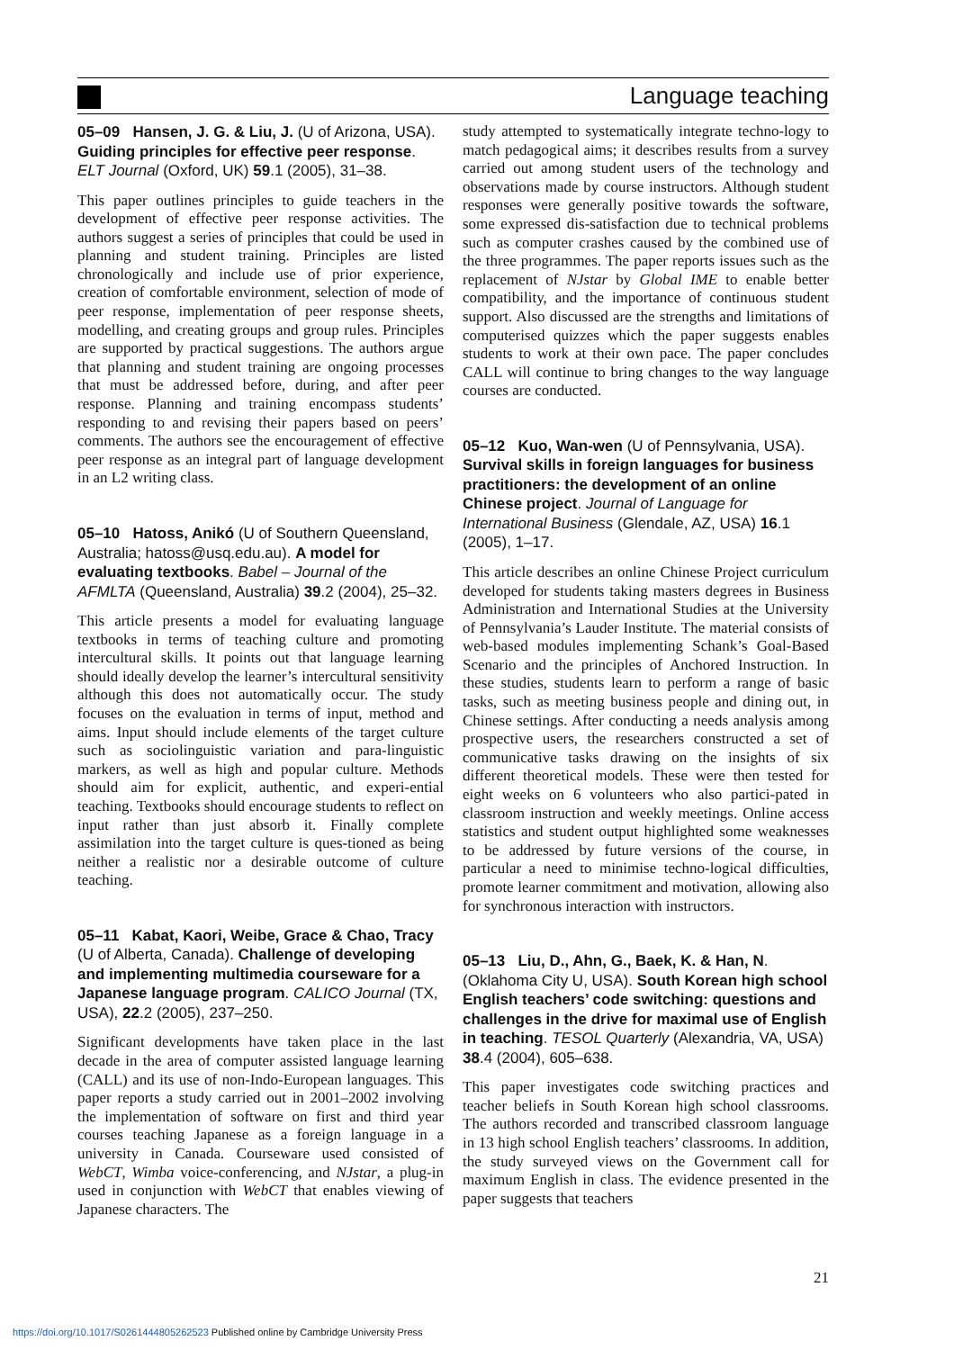Language teaching
05–09 Hansen, J. G. & Liu, J. (U of Arizona, USA). Guiding principles for effective peer response. ELT Journal (Oxford, UK) 59.1 (2005), 31–38.
This paper outlines principles to guide teachers in the development of effective peer response activities. The authors suggest a series of principles that could be used in planning and student training. Principles are listed chronologically and include use of prior experience, creation of comfortable environment, selection of mode of peer response, implementation of peer response sheets, modelling, and creating groups and group rules. Principles are supported by practical suggestions. The authors argue that planning and student training are ongoing processes that must be addressed before, during, and after peer response. Planning and training encompass students’ responding to and revising their papers based on peers’ comments. The authors see the encouragement of effective peer response as an integral part of language development in an L2 writing class.
05–10 Hatoss, Anikó (U of Southern Queensland, Australia; hatoss@usq.edu.au). A model for evaluating textbooks. Babel – Journal of the AFMLTA (Queensland, Australia) 39.2 (2004), 25–32.
This article presents a model for evaluating language textbooks in terms of teaching culture and promoting intercultural skills. It points out that language learning should ideally develop the learner’s intercultural sensitivity although this does not automatically occur. The study focuses on the evaluation in terms of input, method and aims. Input should include elements of the target culture such as sociolinguistic variation and para-linguistic markers, as well as high and popular culture. Methods should aim for explicit, authentic, and experi-ential teaching. Textbooks should encourage students to reflect on input rather than just absorb it. Finally complete assimilation into the target culture is ques-tioned as being neither a realistic nor a desirable outcome of culture teaching.
05–11 Kabat, Kaori, Weibe, Grace & Chao, Tracy (U of Alberta, Canada). Challenge of developing and implementing multimedia courseware for a Japanese language program. CALICO Journal (TX, USA), 22.2 (2005), 237–250.
Significant developments have taken place in the last decade in the area of computer assisted language learning (CALL) and its use of non-Indo-European languages. This paper reports a study carried out in 2001–2002 involving the implementation of software on first and third year courses teaching Japanese as a foreign language in a university in Canada. Courseware used consisted of WebCT, Wimba voice-conferencing, and NJstar, a plug-in used in conjunction with WebCT that enables viewing of Japanese characters. The
study attempted to systematically integrate techno-logy to match pedagogical aims; it describes results from a survey carried out among student users of the technology and observations made by course instructors. Although student responses were generally positive towards the software, some expressed dis-satisfaction due to technical problems such as computer crashes caused by the combined use of the three programmes. The paper reports issues such as the replacement of NJstar by Global IME to enable better compatibility, and the importance of continuous student support. Also discussed are the strengths and limitations of computerised quizzes which the paper suggests enables students to work at their own pace. The paper concludes CALL will continue to bring changes to the way language courses are conducted.
05–12 Kuo, Wan-wen (U of Pennsylvania, USA). Survival skills in foreign languages for business practitioners: the development of an online Chinese project. Journal of Language for International Business (Glendale, AZ, USA) 16.1 (2005), 1–17.
This article describes an online Chinese Project curriculum developed for students taking masters degrees in Business Administration and International Studies at the University of Pennsylvania’s Lauder Institute. The material consists of web-based modules implementing Schank’s Goal-Based Scenario and the principles of Anchored Instruction. In these studies, students learn to perform a range of basic tasks, such as meeting business people and dining out, in Chinese settings. After conducting a needs analysis among prospective users, the researchers constructed a set of communicative tasks drawing on the insights of six different theoretical models. These were then tested for eight weeks on 6 volunteers who also partici-pated in classroom instruction and weekly meetings. Online access statistics and student output highlighted some weaknesses to be addressed by future versions of the course, in particular a need to minimise techno-logical difficulties, promote learner commitment and motivation, allowing also for synchronous interaction with instructors.
05–13 Liu, D., Ahn, G., Baek, K. & Han, N. (Oklahoma City U, USA). South Korean high school English teachers’ code switching: questions and challenges in the drive for maximal use of English in teaching. TESOL Quarterly (Alexandria, VA, USA) 38.4 (2004), 605–638.
This paper investigates code switching practices and teacher beliefs in South Korean high school classrooms. The authors recorded and transcribed classroom language in 13 high school English teachers’ classrooms. In addition, the study surveyed views on the Government call for maximum English in class. The evidence presented in the paper suggests that teachers
21
https://doi.org/10.1017/S0261444805262523 Published online by Cambridge University Press